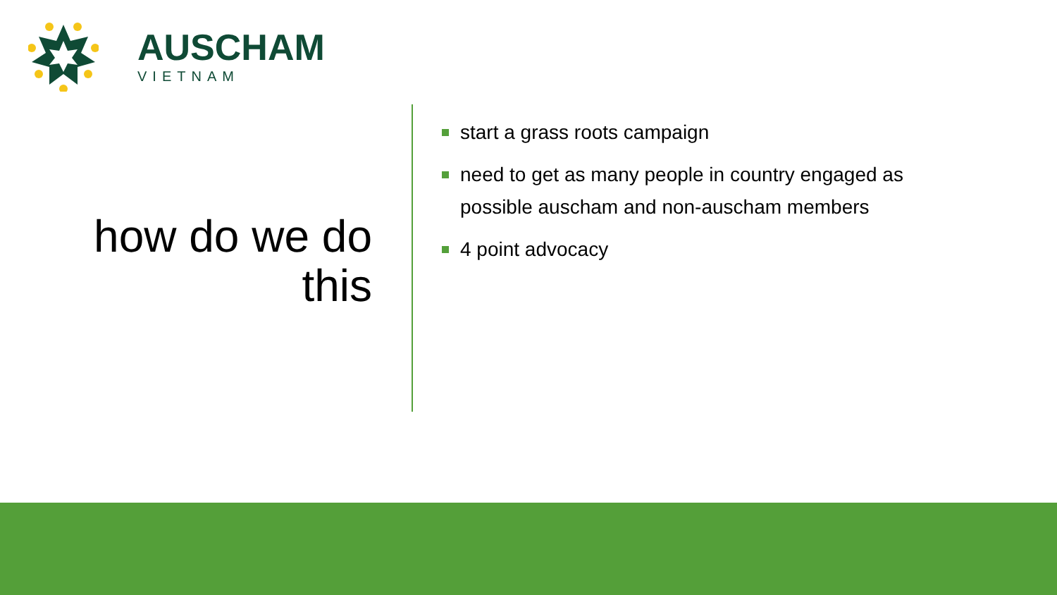AUSCHAM
VIETNAM
how do we do this
start a grass roots campaign
need to get as many people in country engaged as possible auscham and non-auscham members
4 point advocacy